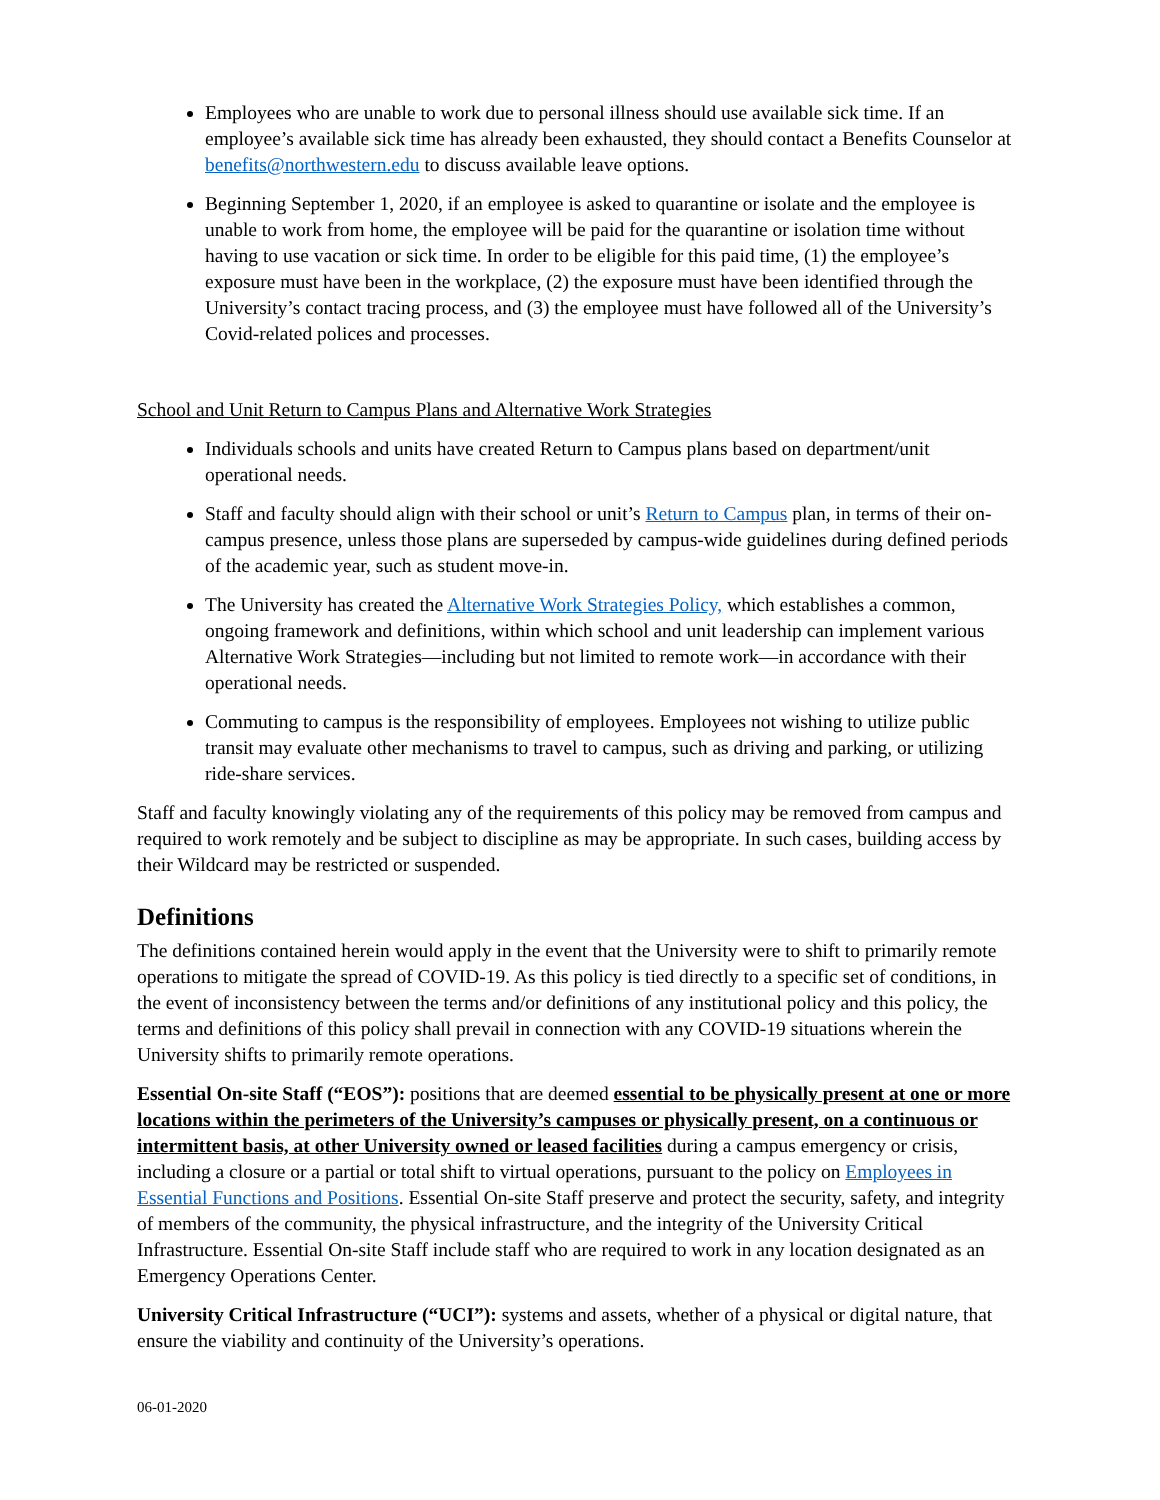Employees who are unable to work due to personal illness should use available sick time. If an employee’s available sick time has already been exhausted, they should contact a Benefits Counselor at benefits@northwestern.edu to discuss available leave options.
Beginning September 1, 2020, if an employee is asked to quarantine or isolate and the employee is unable to work from home, the employee will be paid for the quarantine or isolation time without having to use vacation or sick time. In order to be eligible for this paid time, (1) the employee’s exposure must have been in the workplace, (2) the exposure must have been identified through the University’s contact tracing process, and (3) the employee must have followed all of the University’s Covid-related polices and processes.
School and Unit Return to Campus Plans and Alternative Work Strategies
Individuals schools and units have created Return to Campus plans based on department/unit operational needs.
Staff and faculty should align with their school or unit’s Return to Campus plan, in terms of their on-campus presence, unless those plans are superseded by campus-wide guidelines during defined periods of the academic year, such as student move-in.
The University has created the Alternative Work Strategies Policy, which establishes a common, ongoing framework and definitions, within which school and unit leadership can implement various Alternative Work Strategies—including but not limited to remote work—in accordance with their operational needs.
Commuting to campus is the responsibility of employees. Employees not wishing to utilize public transit may evaluate other mechanisms to travel to campus, such as driving and parking, or utilizing ride-share services.
Staff and faculty knowingly violating any of the requirements of this policy may be removed from campus and required to work remotely and be subject to discipline as may be appropriate. In such cases, building access by their Wildcard may be restricted or suspended.
Definitions
The definitions contained herein would apply in the event that the University were to shift to primarily remote operations to mitigate the spread of COVID-19. As this policy is tied directly to a specific set of conditions, in the event of inconsistency between the terms and/or definitions of any institutional policy and this policy, the terms and definitions of this policy shall prevail in connection with any COVID-19 situations wherein the University shifts to primarily remote operations.
Essential On-site Staff (“EOS”): positions that are deemed essential to be physically present at one or more locations within the perimeters of the University’s campuses or physically present, on a continuous or intermittent basis, at other University owned or leased facilities during a campus emergency or crisis, including a closure or a partial or total shift to virtual operations, pursuant to the policy on Employees in Essential Functions and Positions. Essential On-site Staff preserve and protect the security, safety, and integrity of members of the community, the physical infrastructure, and the integrity of the University Critical Infrastructure. Essential On-site Staff include staff who are required to work in any location designated as an Emergency Operations Center.
University Critical Infrastructure (“UCI”): systems and assets, whether of a physical or digital nature, that ensure the viability and continuity of the University’s operations.
06-01-2020